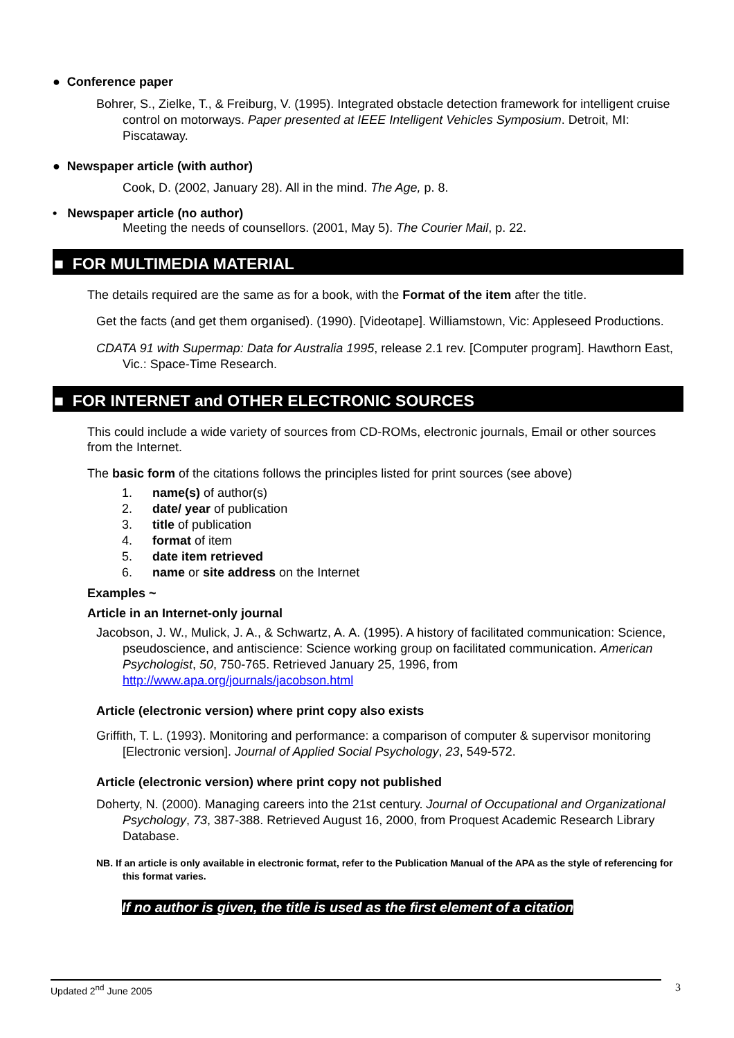● Conference paper
Bohrer, S., Zielke, T., & Freiburg, V. (1995). Integrated obstacle detection framework for intelligent cruise control on motorways. Paper presented at IEEE Intelligent Vehicles Symposium. Detroit, MI: Piscataway.
● Newspaper article (with author)
Cook, D. (2002, January 28). All in the mind. The Age, p. 8.
• Newspaper article (no author)
Meeting the needs of counsellors. (2001, May 5). The Courier Mail, p. 22.
■ FOR MULTIMEDIA MATERIAL
The details required are the same as for a book, with the Format of the item after the title.
Get the facts (and get them organised). (1990). [Videotape]. Williamstown, Vic: Appleseed Productions.
CDATA 91 with Supermap: Data for Australia 1995, release 2.1 rev. [Computer program]. Hawthorn East, Vic.: Space-Time Research.
■ FOR INTERNET and OTHER ELECTRONIC SOURCES
This could include a wide variety of sources from CD-ROMs, electronic journals, Email or other sources from the Internet.
The basic form of the citations follows the principles listed for print sources (see above)
1. name(s) of author(s)
2. date/ year of publication
3. title of publication
4. format of item
5. date item retrieved
6. name or site address on the Internet
Examples ~
Article in an Internet-only journal
Jacobson, J. W., Mulick, J. A., & Schwartz, A. A. (1995). A history of facilitated communication: Science, pseudoscience, and antiscience: Science working group on facilitated communication. American Psychologist, 50, 750-765. Retrieved January 25, 1996, from http://www.apa.org/journals/jacobson.html
Article (electronic version) where print copy also exists
Griffith, T. L. (1993). Monitoring and performance: a comparison of computer & supervisor monitoring [Electronic version]. Journal of Applied Social Psychology, 23, 549-572.
Article (electronic version) where print copy not published
Doherty, N. (2000). Managing careers into the 21st century. Journal of Occupational and Organizational Psychology, 73, 387-388. Retrieved August 16, 2000, from Proquest Academic Research Library Database.
NB. If an article is only available in electronic format, refer to the Publication Manual of the APA as the style of referencing for this format varies.
If no author is given, the title is used as the first element of a citation
Updated 2<sup>nd</sup> June 2005 3